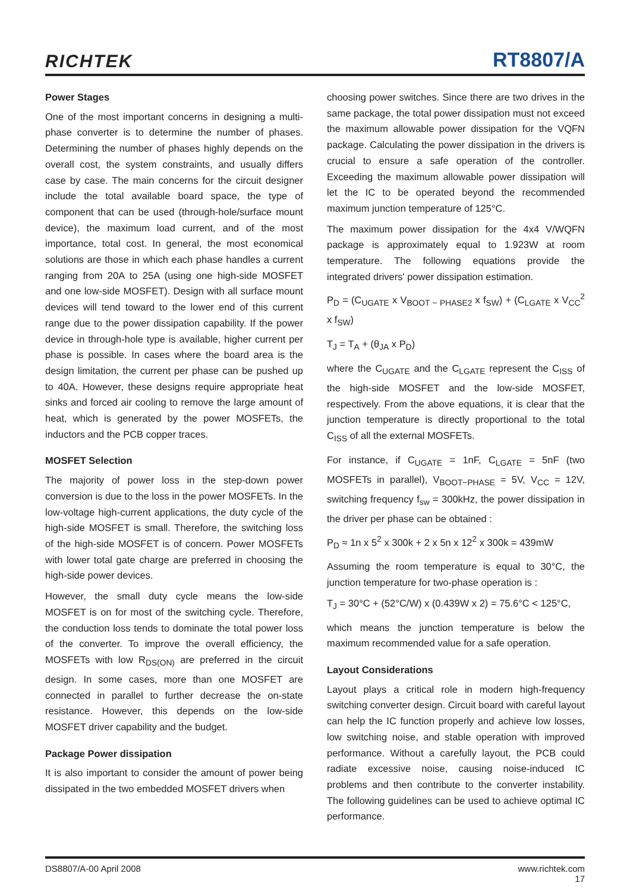RICHTEK
RT8807/A
Power Stages
One of the most important concerns in designing a multi-phase converter is to determine the number of phases. Determining the number of phases highly depends on the overall cost, the system constraints, and usually differs case by case. The main concerns for the circuit designer include the total available board space, the type of component that can be used (through-hole/surface mount device), the maximum load current, and of the most importance, total cost. In general, the most economical solutions are those in which each phase handles a current ranging from 20A to 25A (using one high-side MOSFET and one low-side MOSFET). Design with all surface mount devices will tend toward to the lower end of this current range due to the power dissipation capability. If the power device in through-hole type is available, higher current per phase is possible. In cases where the board area is the design limitation, the current per phase can be pushed up to 40A. However, these designs require appropriate heat sinks and forced air cooling to remove the large amount of heat, which is generated by the power MOSFETs, the inductors and the PCB copper traces.
MOSFET Selection
The majority of power loss in the step-down power conversion is due to the loss in the power MOSFETs. In the low-voltage high-current applications, the duty cycle of the high-side MOSFET is small. Therefore, the switching loss of the high-side MOSFET is of concern. Power MOSFETs with lower total gate charge are preferred in choosing the high-side power devices.
However, the small duty cycle means the low-side MOSFET is on for most of the switching cycle. Therefore, the conduction loss tends to dominate the total power loss of the converter. To improve the overall efficiency, the MOSFETs with low R<sub>DS(ON)</sub> are preferred in the circuit design. In some cases, more than one MOSFET are connected in parallel to further decrease the on-state resistance. However, this depends on the low-side MOSFET driver capability and the budget.
Package Power dissipation
It is also important to consider the amount of power being dissipated in the two embedded MOSFET drivers when
choosing power switches. Since there are two drives in the same package, the total power dissipation must not exceed the maximum allowable power dissipation for the VQFN package. Calculating the power dissipation in the drivers is crucial to ensure a safe operation of the controller. Exceeding the maximum allowable power dissipation will let the IC to be operated beyond the recommended maximum junction temperature of 125°C.
The maximum power dissipation for the 4x4 V/WQFN package is approximately equal to 1.923W at room temperature. The following equations provide the integrated drivers' power dissipation estimation.
P<sub>D</sub> = (C<sub>UGATE</sub> x V<sub>BOOT − PHASE2</sub> x f<sub>SW</sub>) + (C<sub>LGATE</sub> x V<sub>CC</sub><sup>2</sup> x f<sub>SW</sub>)
T<sub>J</sub> = T<sub>A</sub> + (θ<sub>JA</sub> x P<sub>D</sub>)
where the C<sub>UGATE</sub> and the C<sub>LGATE</sub> represent the C<sub>ISS</sub> of the high-side MOSFET and the low-side MOSFET, respectively. From the above equations, it is clear that the junction temperature is directly proportional to the total C<sub>ISS</sub> of all the external MOSFETs.
For instance, if C<sub>UGATE</sub> = 1nF, C<sub>LGATE</sub> = 5nF (two MOSFETs in parallel), V<sub>BOOT−PHASE</sub> = 5V, V<sub>CC</sub> = 12V, switching frequency f<sub>sw</sub> = 300kHz, the power dissipation in the driver per phase can be obtained :
P<sub>D</sub> ≈ 1n x 5<sup>2</sup> x 300k + 2 x 5n x 12<sup>2</sup> x 300k = 439mW
Assuming the room temperature is equal to 30°C, the junction temperature for two-phase operation is :
T<sub>J</sub> = 30°C + (52°C/W) x (0.439W x 2) = 75.6°C < 125°C,
which means the junction temperature is below the maximum recommended value for a safe operation.
Layout Considerations
Layout plays a critical role in modern high-frequency switching converter design. Circuit board with careful layout can help the IC function properly and achieve low losses, low switching noise, and stable operation with improved performance. Without a carefully layout, the PCB could radiate excessive noise, causing noise-induced IC problems and then contribute to the converter instability. The following guidelines can be used to achieve optimal IC performance.
DS8807/A-00 April 2008 www.richtek.com
17